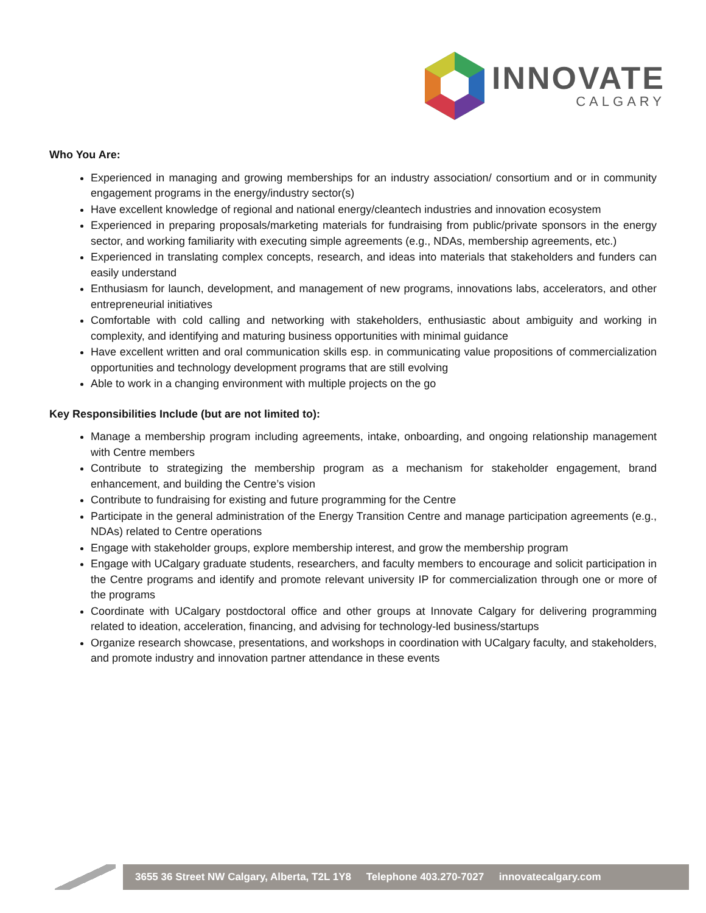INNOVATE
CALGARY
Who You Are:
Experienced in managing and growing memberships for an industry association/ consortium and or in community engagement programs in the energy/industry sector(s)
Have excellent knowledge of regional and national energy/cleantech industries and innovation ecosystem
Experienced in preparing proposals/marketing materials for fundraising from public/private sponsors in the energy sector, and working familiarity with executing simple agreements (e.g., NDAs, membership agreements, etc.)
Experienced in translating complex concepts, research, and ideas into materials that stakeholders and funders can easily understand
Enthusiasm for launch, development, and management of new programs, innovations labs, accelerators, and other entrepreneurial initiatives
Comfortable with cold calling and networking with stakeholders, enthusiastic about ambiguity and working in complexity, and identifying and maturing business opportunities with minimal guidance
Have excellent written and oral communication skills esp. in communicating value propositions of commercialization opportunities and technology development programs that are still evolving
Able to work in a changing environment with multiple projects on the go
Key Responsibilities Include (but are not limited to):
Manage a membership program including agreements, intake, onboarding, and ongoing relationship management with Centre members
Contribute to strategizing the membership program as a mechanism for stakeholder engagement, brand enhancement, and building the Centre’s vision
Contribute to fundraising for existing and future programming for the Centre
Participate in the general administration of the Energy Transition Centre and manage participation agreements (e.g., NDAs) related to Centre operations
Engage with stakeholder groups, explore membership interest, and grow the membership program
Engage with UCalgary graduate students, researchers, and faculty members to encourage and solicit participation in the Centre programs and identify and promote relevant university IP for commercialization through one or more of the programs
Coordinate with UCalgary postdoctoral office and other groups at Innovate Calgary for delivering programming related to ideation, acceleration, financing, and advising for technology-led business/startups
Organize research showcase, presentations, and workshops in coordination with UCalgary faculty, and stakeholders, and promote industry and innovation partner attendance in these events
3655 36 Street NW Calgary, Alberta, T2L 1Y8 Telephone 403.270-7027 innovatecalgary.com